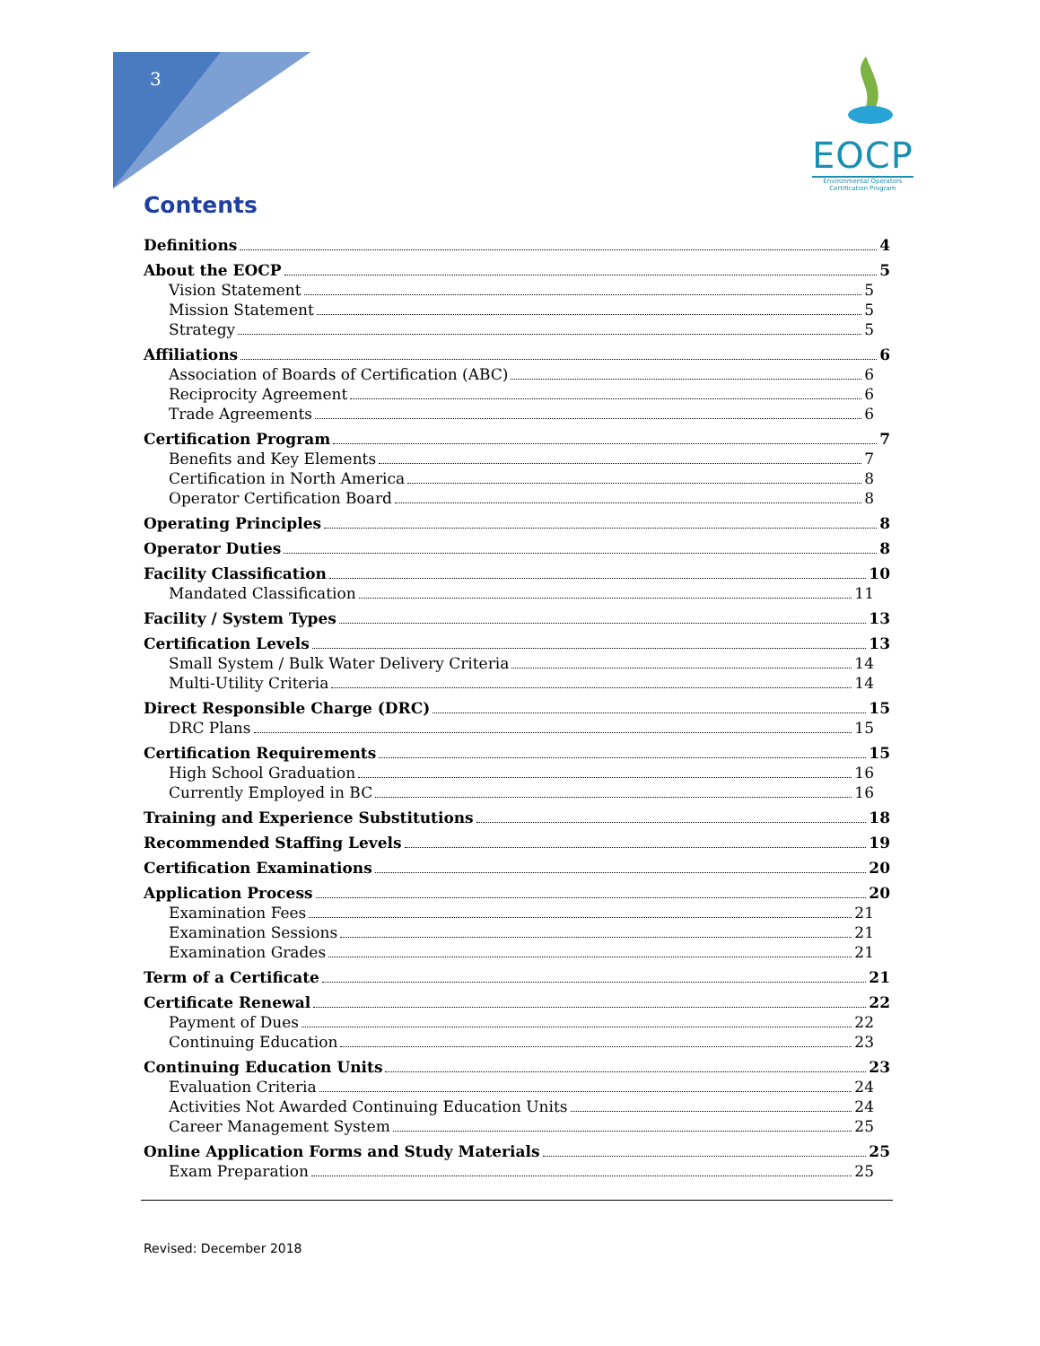3
EOCP
Environmental Operators
Certification Program
Contents
Definitions 4
About the EOCP 5
Vision Statement 5
Mission Statement 5
Strategy 5
Affiliations 6
Association of Boards of Certification (ABC) 6
Reciprocity Agreement 6
Trade Agreements 6
Certification Program 7
Benefits and Key Elements 7
Certification in North America 8
Operator Certification Board 8
Operating Principles 8
Operator Duties 8
Facility Classification 10
Mandated Classification 11
Facility / System Types 13
Certification Levels 13
Small System / Bulk Water Delivery Criteria 14
Multi-Utility Criteria 14
Direct Responsible Charge (DRC) 15
DRC Plans 15
Certification Requirements 15
High School Graduation 16
Currently Employed in BC 16
Training and Experience Substitutions 18
Recommended Staffing Levels 19
Certification Examinations 20
Application Process 20
Examination Fees 21
Examination Sessions 21
Examination Grades 21
Term of a Certificate 21
Certificate Renewal 22
Payment of Dues 22
Continuing Education 23
Continuing Education Units 23
Evaluation Criteria 24
Activities Not Awarded Continuing Education Units 24
Career Management System 25
Online Application Forms and Study Materials 25
Exam Preparation 25
Revised: December 2018